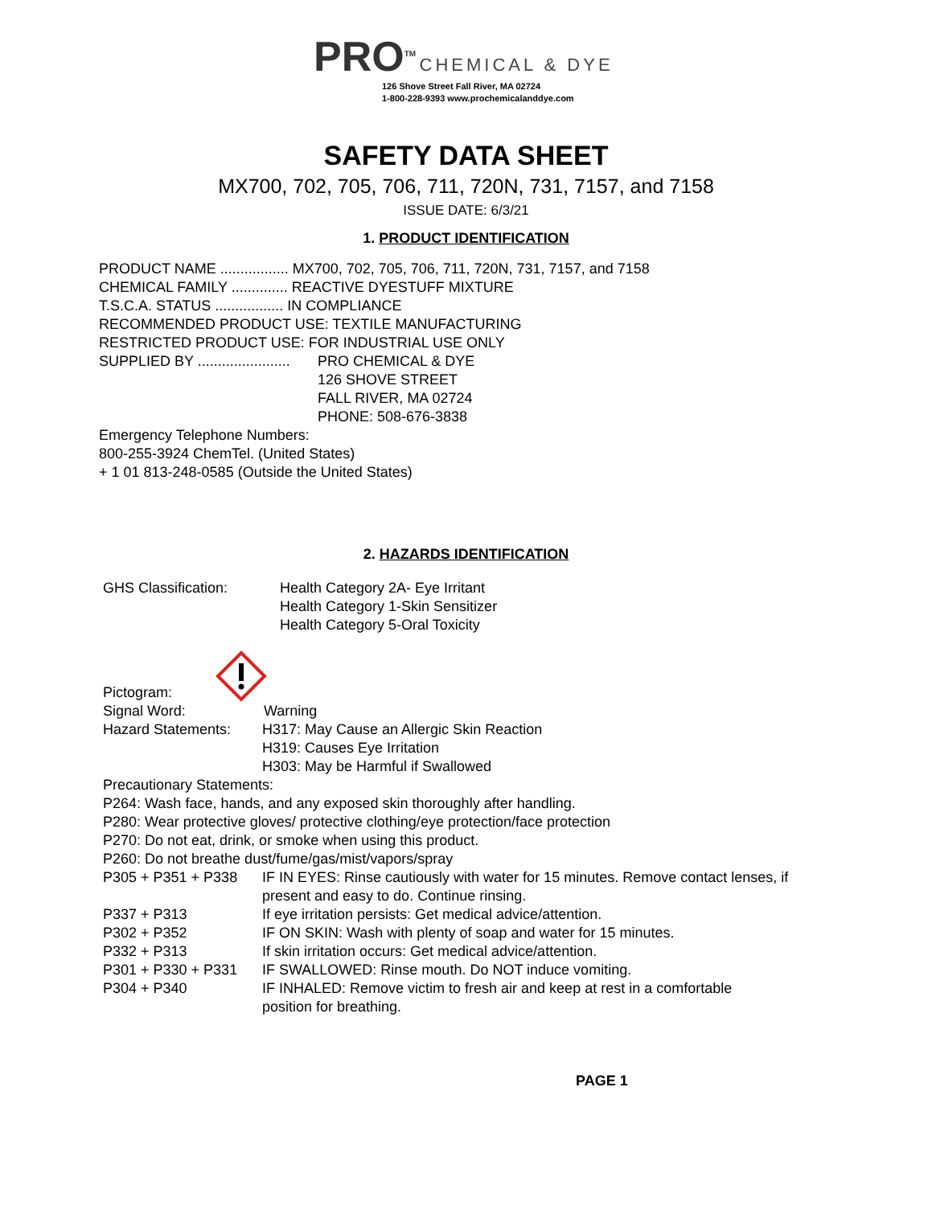PRO<sup>TM</sup> CHEMICAL & DYE
126 Shove Street Fall River, MA 02724
1-800-228-9393 www.prochemicalanddye.com
SAFETY DATA SHEET
MX700, 702, 705, 706, 711, 720N, 731, 7157, and 7158
ISSUE DATE: 6/3/21
1. PRODUCT IDENTIFICATION
PRODUCT NAME ................. MX700, 702, 705, 706, 711, 720N, 731, 7157, and 7158
CHEMICAL FAMILY .............. REACTIVE DYESTUFF MIXTURE
T.S.C.A. STATUS ................. IN COMPLIANCE
RECOMMENDED PRODUCT USE: TEXTILE MANUFACTURING
RESTRICTED PRODUCT USE: FOR INDUSTRIAL USE ONLY
SUPPLIED BY .......................
PRO CHEMICAL & DYE
126 SHOVE STREET
FALL RIVER, MA 02724
PHONE: 508-676-3838
Emergency Telephone Numbers:
800-255-3924 ChemTel. (United States)
+ 1 01 813-248-0585 (Outside the United States)
2. HAZARDS IDENTIFICATION
GHS Classification: Health Category 2A- Eye Irritant
Health Category 1-Skin Sensitizer
Health Category 5-Oral Toxicity
Pictogram:
Signal Word: Warning
Hazard Statements: H317: May Cause an Allergic Skin Reaction
H319: Causes Eye Irritation
H303: May be Harmful if Swallowed
Precautionary Statements:
P264: Wash face, hands, and any exposed skin thoroughly after handling.
P280: Wear protective gloves/ protective clothing/eye protection/face protection
P270: Do not eat, drink, or smoke when using this product.
P260: Do not breathe dust/fume/gas/mist/vapors/spray
P305 + P351 + P338 IF IN EYES: Rinse cautiously with water for 15 minutes. Remove contact lenses, if present and easy to do. Continue rinsing.
P337 + P313 If eye irritation persists: Get medical advice/attention.
P302 + P352 IF ON SKIN: Wash with plenty of soap and water for 15 minutes.
P332 + P313 If skin irritation occurs: Get medical advice/attention.
P301 + P330 + P331 IF SWALLOWED: Rinse mouth. Do NOT induce vomiting.
P304 + P340 IF INHALED: Remove victim to fresh air and keep at rest in a comfortable position for breathing.
PAGE 1